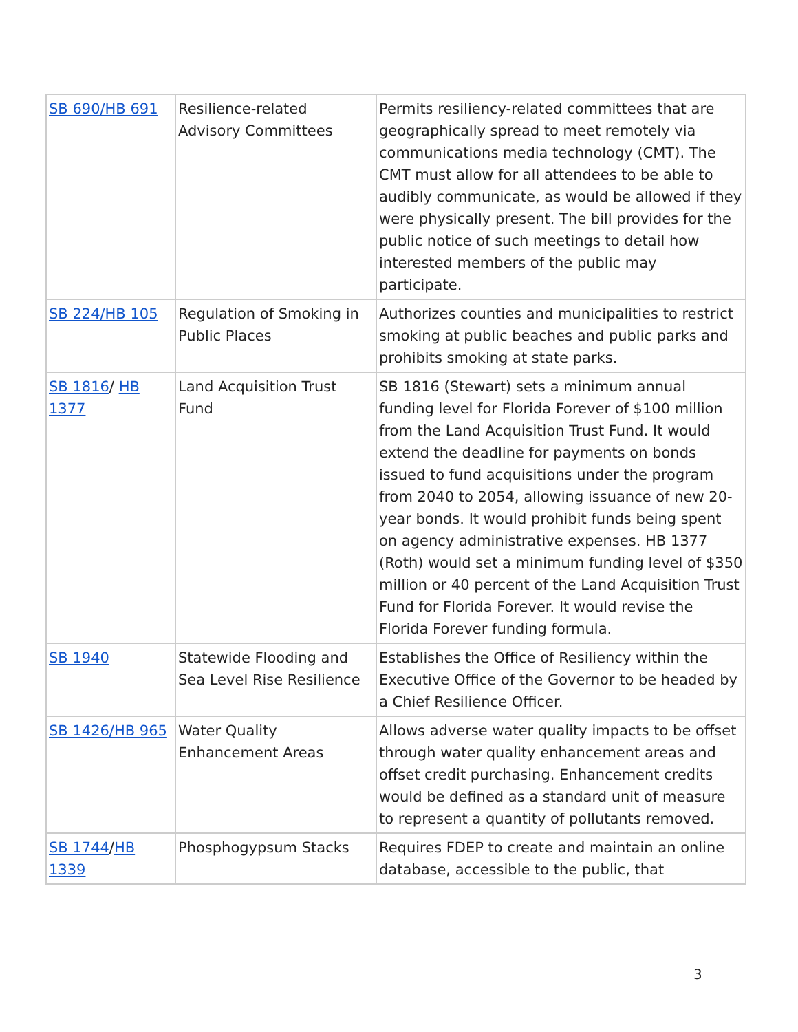| SB 690/HB 691 | Resilience-related Advisory Committees | Permits resiliency-related committees that are geographically spread to meet remotely via communications media technology (CMT). The CMT must allow for all attendees to be able to audibly communicate, as would be allowed if they were physically present. The bill provides for the public notice of such meetings to detail how interested members of the public may participate. |
| SB 224/HB 105 | Regulation of Smoking in Public Places | Authorizes counties and municipalities to restrict smoking at public beaches and public parks and prohibits smoking at state parks. |
| SB 1816 / HB 1377 | Land Acquisition Trust Fund | SB 1816 (Stewart) sets a minimum annual funding level for Florida Forever of $100 million from the Land Acquisition Trust Fund. It would extend the deadline for payments on bonds issued to fund acquisitions under the program from 2040 to 2054, allowing issuance of new 20-year bonds. It would prohibit funds being spent on agency administrative expenses. HB 1377 (Roth) would set a minimum funding level of $350 million or 40 percent of the Land Acquisition Trust Fund for Florida Forever. It would revise the Florida Forever funding formula. |
| SB 1940 | Statewide Flooding and Sea Level Rise Resilience | Establishes the Office of Resiliency within the Executive Office of the Governor to be headed by a Chief Resilience Officer. |
| SB 1426/HB 965 | Water Quality Enhancement Areas | Allows adverse water quality impacts to be offset through water quality enhancement areas and offset credit purchasing. Enhancement credits would be defined as a standard unit of measure to represent a quantity of pollutants removed. |
| SB 1744 / HB 1339 | Phosphogypsum Stacks | Requires FDEP to create and maintain an online database, accessible to the public, that |
3